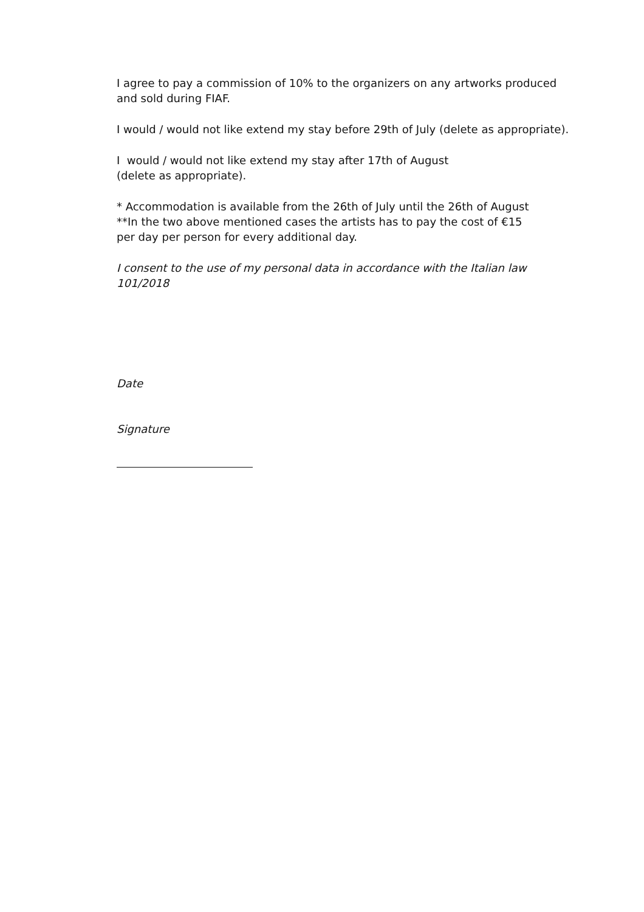I agree to pay a commission of 10% to the organizers on any artworks produced
and sold during FIAF.
I would / would not like extend my stay before 29th of July (delete as appropriate).
I would / would not like extend my stay after 17th of August
(delete as appropriate).
* Accommodation is available from the 26th of July until the 26th of August
**In the two above mentioned cases the artists has to pay the cost of €15
per day per person for every additional day.
I consent to the use of my personal data in accordance with the Italian law 101/2018
Date
Signature